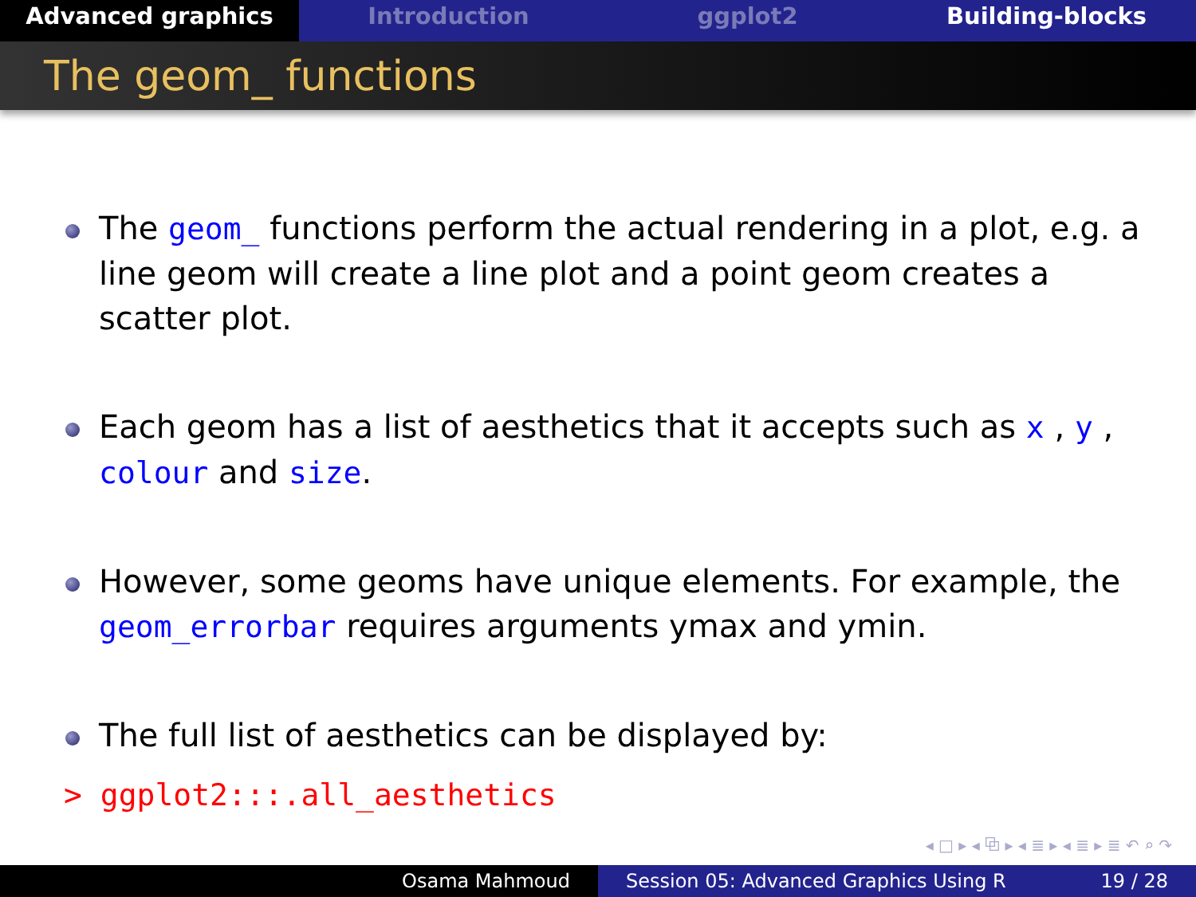Advanced graphics Introduction ggplot2 Building-blocks
The geom_ functions
The geom_ functions perform the actual rendering in a plot, e.g. a line geom will create a line plot and a point geom creates a scatter plot.
Each geom has a list of aesthetics that it accepts such as x , y , colour and size.
However, some geoms have unique elements. For example, the geom_errorbar requires arguments ymax and ymin.
The full list of aesthetics can be displayed by:
> ggplot2:::.all_aesthetics
◂ □ ▸ ◂ ⧉ ▸ ◂ ≣ ▸ ◂ ≣ ▸ ≣ ↶ ⌕ ↷
Osama Mahmoud Session 05: Advanced Graphics Using R 19 / 28